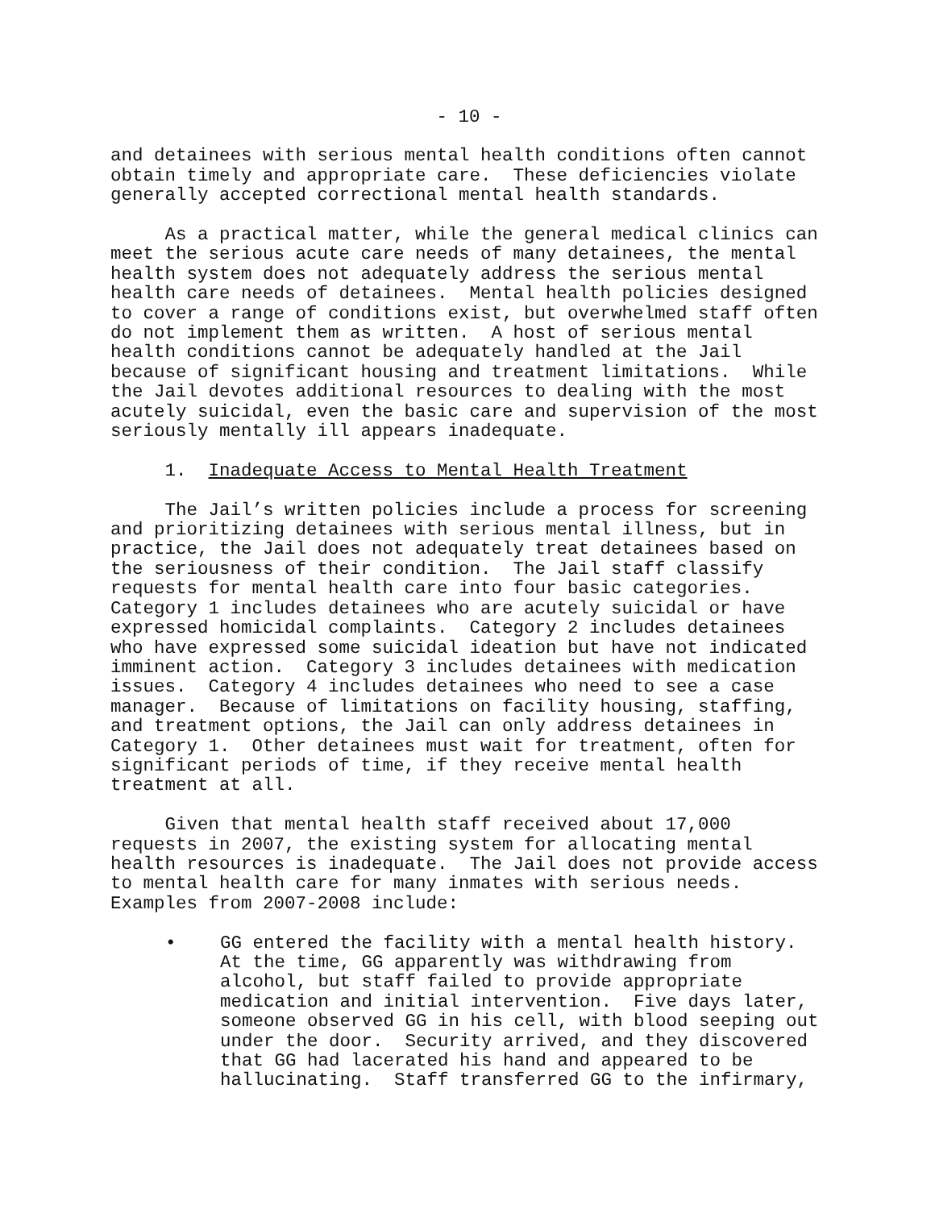- 10 -
and detainees with serious mental health conditions often cannot obtain timely and appropriate care. These deficiencies violate generally accepted correctional mental health standards.
As a practical matter, while the general medical clinics can meet the serious acute care needs of many detainees, the mental health system does not adequately address the serious mental health care needs of detainees. Mental health policies designed to cover a range of conditions exist, but overwhelmed staff often do not implement them as written. A host of serious mental health conditions cannot be adequately handled at the Jail because of significant housing and treatment limitations. While the Jail devotes additional resources to dealing with the most acutely suicidal, even the basic care and supervision of the most seriously mentally ill appears inadequate.
1. Inadequate Access to Mental Health Treatment
The Jail’s written policies include a process for screening and prioritizing detainees with serious mental illness, but in practice, the Jail does not adequately treat detainees based on the seriousness of their condition. The Jail staff classify requests for mental health care into four basic categories. Category 1 includes detainees who are acutely suicidal or have expressed homicidal complaints. Category 2 includes detainees who have expressed some suicidal ideation but have not indicated imminent action. Category 3 includes detainees with medication issues. Category 4 includes detainees who need to see a case manager. Because of limitations on facility housing, staffing, and treatment options, the Jail can only address detainees in Category 1. Other detainees must wait for treatment, often for significant periods of time, if they receive mental health treatment at all.
Given that mental health staff received about 17,000 requests in 2007, the existing system for allocating mental health resources is inadequate. The Jail does not provide access to mental health care for many inmates with serious needs. Examples from 2007-2008 include:
• GG entered the facility with a mental health history. At the time, GG apparently was withdrawing from alcohol, but staff failed to provide appropriate medication and initial intervention. Five days later, someone observed GG in his cell, with blood seeping out under the door. Security arrived, and they discovered that GG had lacerated his hand and appeared to be hallucinating. Staff transferred GG to the infirmary,